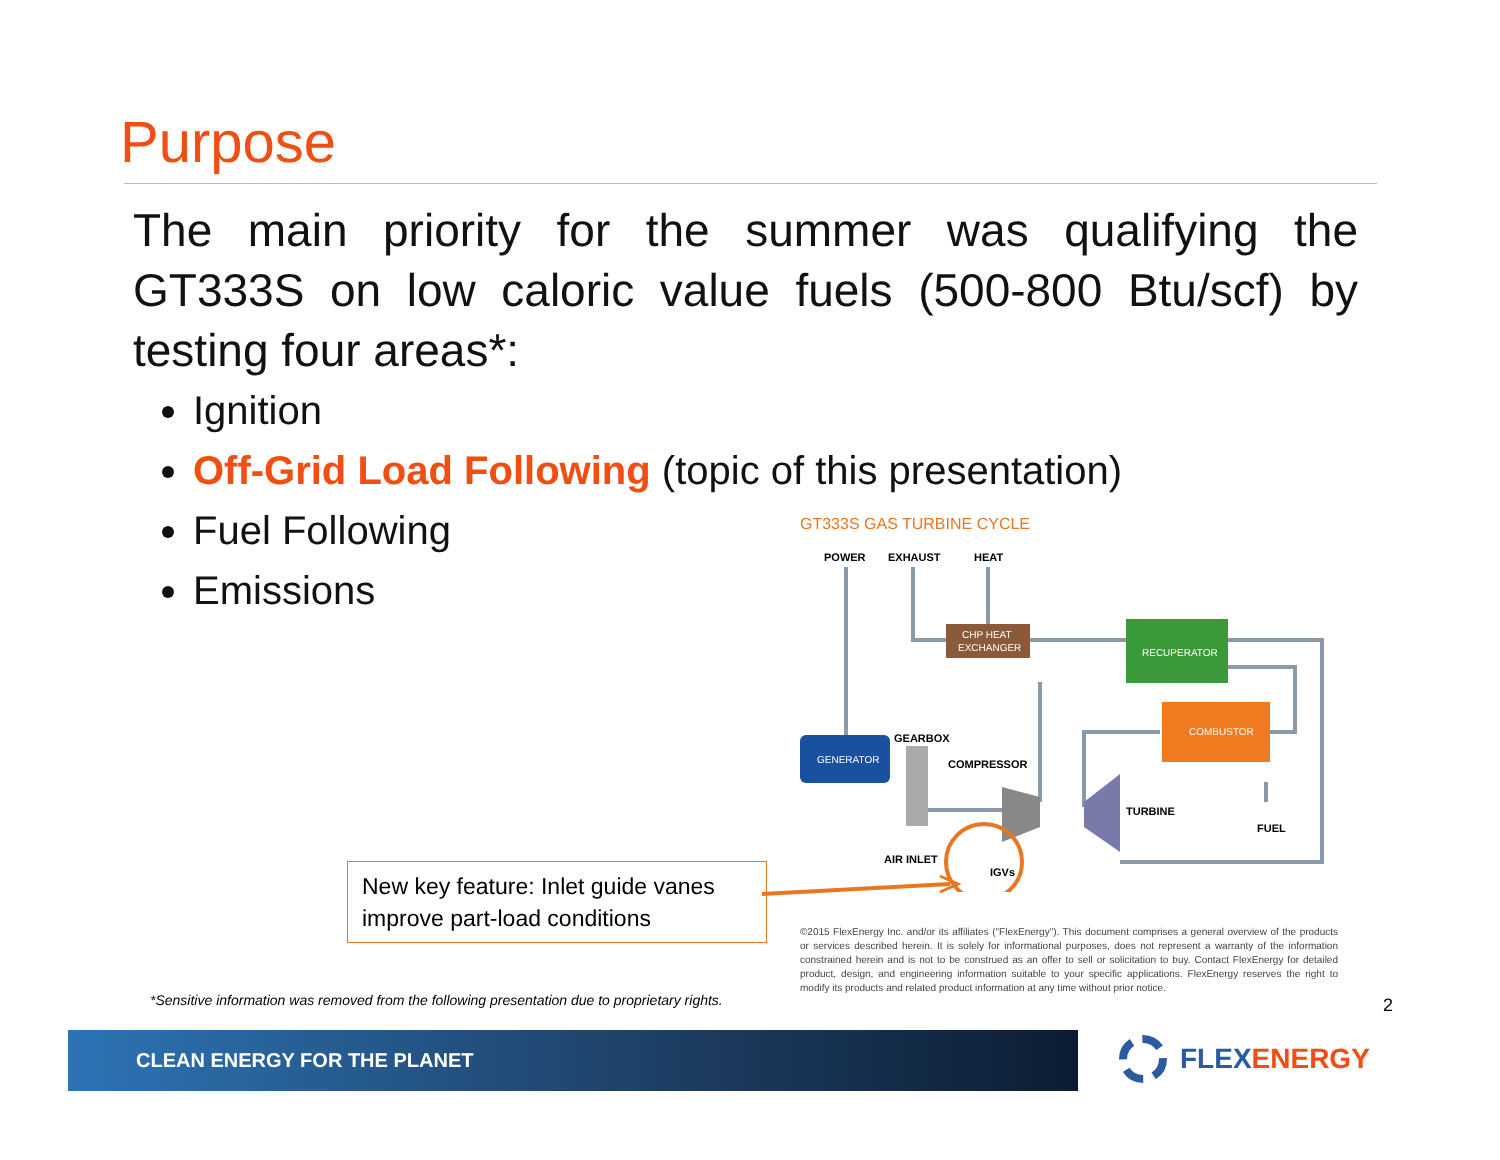Purpose
The main priority for the summer was qualifying the GT333S on low caloric value fuels (500-800 Btu/scf) by testing four areas*:
Ignition
Off-Grid Load Following (topic of this presentation)
Fuel Following
Emissions
GT333S GAS TURBINE CYCLE
POWER
EXHAUST
HEAT
CHP HEAT
EXCHANGER
RECUPERATOR
COMBUSTOR
GENERATOR
GEARBOX
COMPRESSOR
TURBINE
FUEL
AIR INLET
IGVs
New key feature: Inlet guide vanes improve part-load conditions
©2015 FlexEnergy Inc. and/or its affiliates ("FlexEnergy"). This document comprises a general overview of the products or services described herein. It is solely for informational purposes, does not represent a warranty of the information constrained herein and is not to be construed as an offer to sell or solicitation to buy. Contact FlexEnergy for detailed product, design, and engineering information suitable to your specific applications. FlexEnergy reserves the right to modify its products and related product information at any time without prior notice.
*Sensitive information was removed from the following presentation due to proprietary rights.
2
CLEAN ENERGY FOR THE PLANET FLEXENERGY